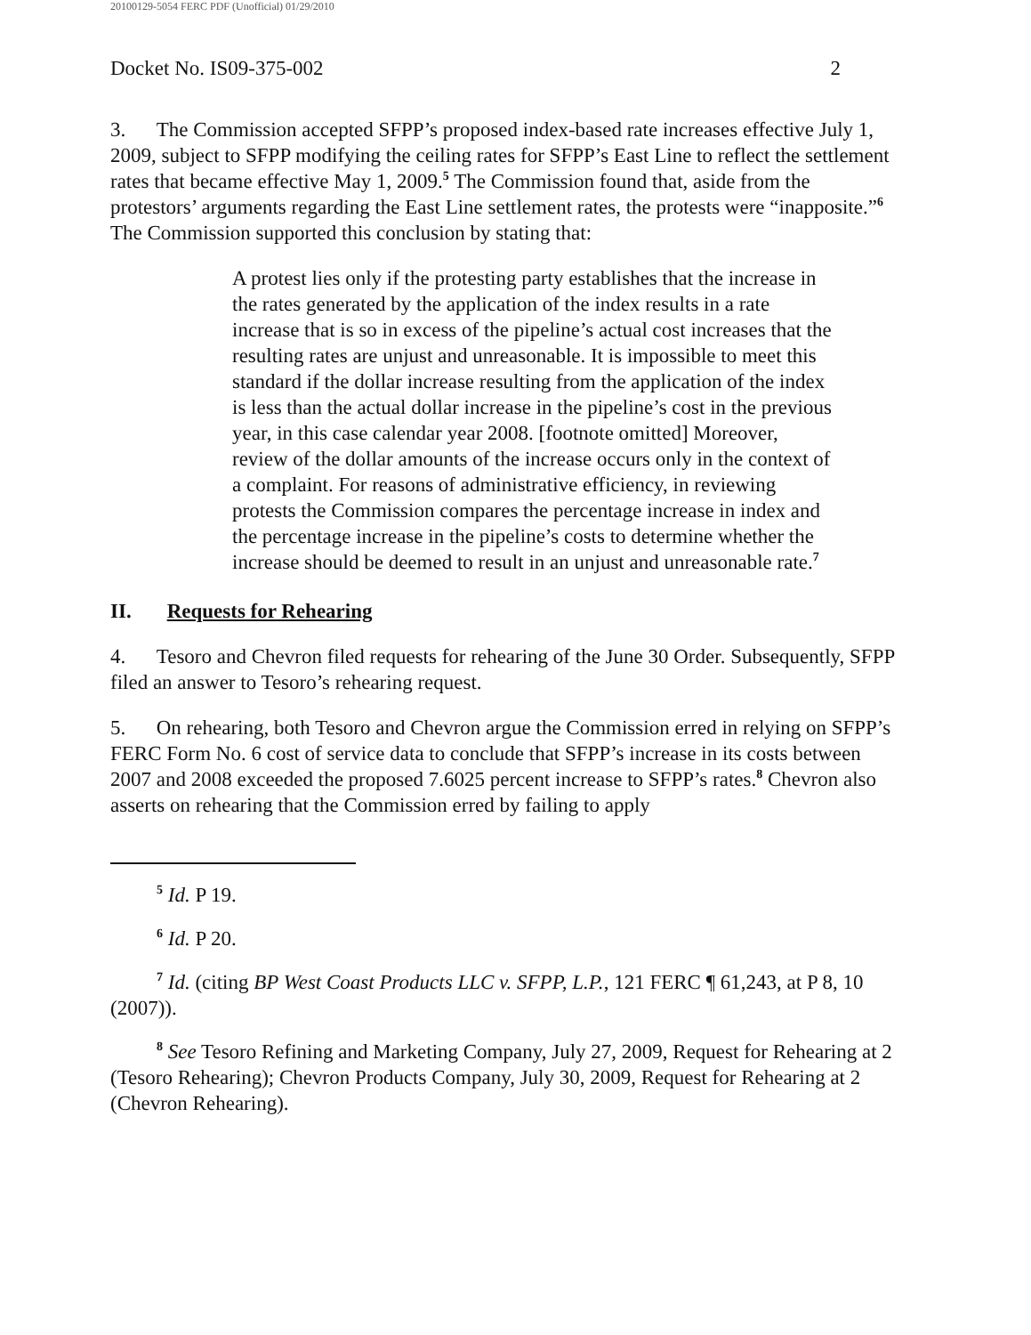20100129-5054 FERC PDF (Unofficial) 01/29/2010
Docket No. IS09-375-002 2
3. The Commission accepted SFPP’s proposed index-based rate increases effective July 1, 2009, subject to SFPP modifying the ceiling rates for SFPP’s East Line to reflect the settlement rates that became effective May 1, 2009.<sup>5</sup> The Commission found that, aside from the protestors’ arguments regarding the East Line settlement rates, the protests were “inapposite.”<sup>6</sup> The Commission supported this conclusion by stating that:
A protest lies only if the protesting party establishes that the increase in the rates generated by the application of the index results in a rate increase that is so in excess of the pipeline’s actual cost increases that the resulting rates are unjust and unreasonable. It is impossible to meet this standard if the dollar increase resulting from the application of the index is less than the actual dollar increase in the pipeline’s cost in the previous year, in this case calendar year 2008. [footnote omitted] Moreover, review of the dollar amounts of the increase occurs only in the context of a complaint. For reasons of administrative efficiency, in reviewing protests the Commission compares the percentage increase in index and the percentage increase in the pipeline’s costs to determine whether the increase should be deemed to result in an unjust and unreasonable rate.<sup>7</sup>
II. Requests for Rehearing
4. Tesoro and Chevron filed requests for rehearing of the June 30 Order. Subsequently, SFPP filed an answer to Tesoro’s rehearing request.
5. On rehearing, both Tesoro and Chevron argue the Commission erred in relying on SFPP’s FERC Form No. 6 cost of service data to conclude that SFPP’s increase in its costs between 2007 and 2008 exceeded the proposed 7.6025 percent increase to SFPP’s rates.<sup>8</sup> Chevron also asserts on rehearing that the Commission erred by failing to apply
<sup>5</sup> Id. P 19.
<sup>6</sup> Id. P 20.
<sup>7</sup> Id. (citing BP West Coast Products LLC v. SFPP, L.P., 121 FERC ¶ 61,243, at P 8, 10 (2007)).
<sup>8</sup> See Tesoro Refining and Marketing Company, July 27, 2009, Request for Rehearing at 2 (Tesoro Rehearing); Chevron Products Company, July 30, 2009, Request for Rehearing at 2 (Chevron Rehearing).